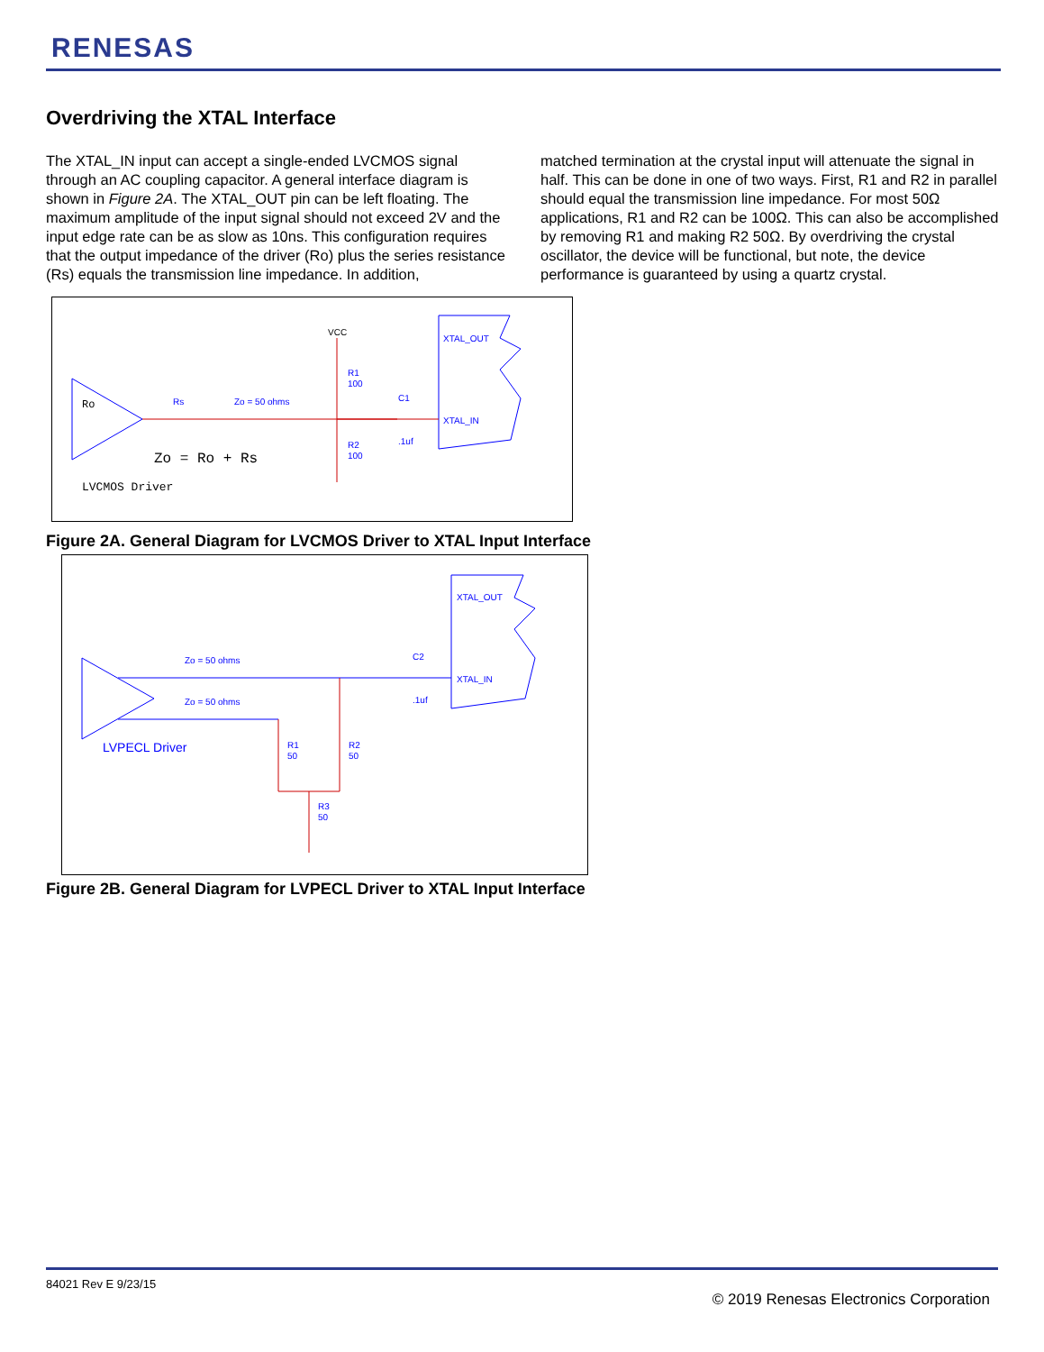RENESAS
Overdriving the XTAL Interface
The XTAL_IN input can accept a single-ended LVCMOS signal through an AC coupling capacitor. A general interface diagram is shown in Figure 2A. The XTAL_OUT pin can be left floating. The maximum amplitude of the input signal should not exceed 2V and the input edge rate can be as slow as 10ns. This configuration requires that the output impedance of the driver (Ro) plus the series resistance (Rs) equals the transmission line impedance. In addition,
matched termination at the crystal input will attenuate the signal in half. This can be done in one of two ways. First, R1 and R2 in parallel should equal the transmission line impedance. For most 50Ω applications, R1 and R2 can be 100Ω. This can also be accomplished by removing R1 and making R2 50Ω. By overdriving the crystal oscillator, the device will be functional, but note, the device performance is guaranteed by using a quartz crystal.
VCC
R1
100
R2
100
Rs
Zo = 50 ohms
C1
.1uf
XTAL_OUT
XTAL_IN
Ro
Zo = Ro + Rs
LVCMOS Driver
Figure 2A. General Diagram for LVCMOS Driver to XTAL Input Interface
Zo = 50 ohms
Zo = 50 ohms
C2
.1uf
XTAL_OUT
XTAL_IN
R1
50
R2
50
R3
50
LVPECL Driver
Figure 2B. General Diagram for LVPECL Driver to XTAL Input Interface
84021 Rev E 9/23/15
© 2019 Renesas Electronics Corporation